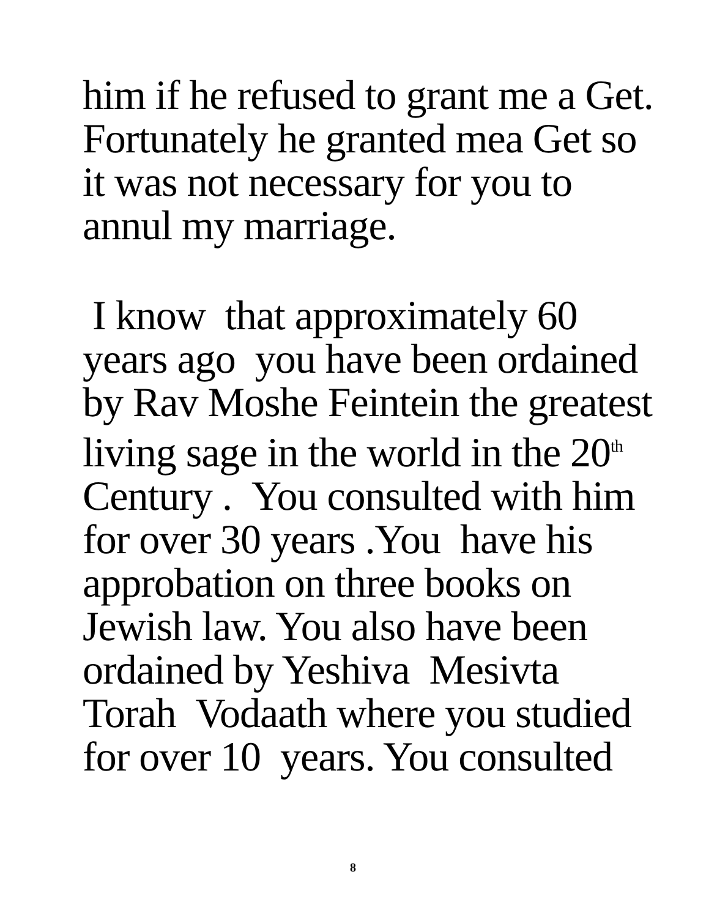him if he refused to grant me a Get.
Fortunately he granted mea Get so
it was not necessary for you to
annul my marriage.
I know that approximately 60
years ago you have been ordained
by Rav Moshe Feintein the greatest
living sage in the world in the 20<sup>th</sup>
Century . You consulted with him
for over 30 years .You have his
approbation on three books on
Jewish law. You also have been
ordained by Yeshiva Mesivta
Torah Vodaath where you studied
for over 10 years. You consulted
8